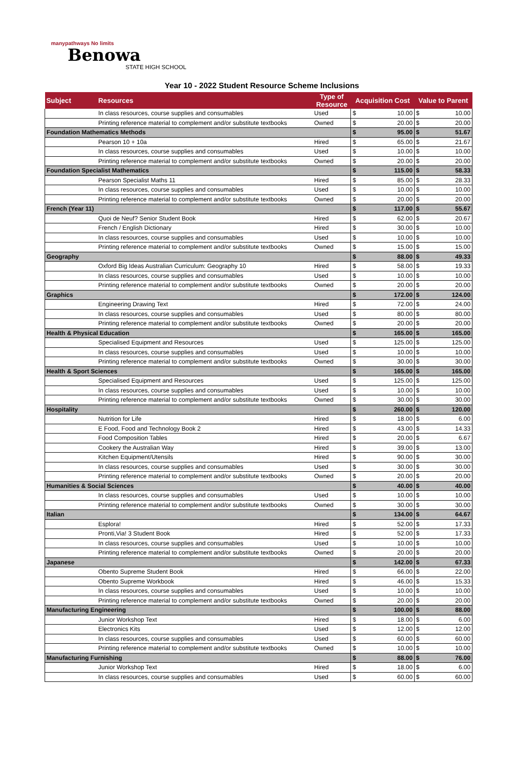manypathways No limits
Benowa
STATE HIGH SCHOOL
Year 10 - 2022 Student Resource Scheme Inclusions
| Subject | Resources | Type of Resource | Acquisition Cost | | Value to Parent | |
| --- | --- | --- | --- | --- | --- | --- |
| | In class resources, course supplies and consumables | Used | $ | 10.00 | $ | 10.00 |
| | Printing reference material to complement and/or substitute textbooks | Owned | $ | 20.00 | $ | 20.00 |
| Foundation Mathematics Methods | | | $ | 95.00 | $ | 51.67 |
| | Pearson 10 + 10a | Hired | $ | 65.00 | $ | 21.67 |
| | In class resources, course supplies and consumables | Used | $ | 10.00 | $ | 10.00 |
| | Printing reference material to complement and/or substitute textbooks | Owned | $ | 20.00 | $ | 20.00 |
| Foundation Specialist Mathematics | | | $ | 115.00 | $ | 58.33 |
| | Pearson Specialist Maths 11 | Hired | $ | 85.00 | $ | 28.33 |
| | In class resources, course supplies and consumables | Used | $ | 10.00 | $ | 10.00 |
| | Printing reference material to complement and/or substitute textbooks | Owned | $ | 20.00 | $ | 20.00 |
| French (Year 11) | | | $ | 117.00 | $ | 55.67 |
| | Quoi de Neuf? Senior Student Book | Hired | $ | 62.00 | $ | 20.67 |
| | French / English Dictionary | Hired | $ | 30.00 | $ | 10.00 |
| | In class resources, course supplies and consumables | Used | $ | 10.00 | $ | 10.00 |
| | Printing reference material to complement and/or substitute textbooks | Owned | $ | 15.00 | $ | 15.00 |
| Geography | | | $ | 88.00 | $ | 49.33 |
| | Oxford Big Ideas Australian Curriculum: Geography 10 | Hired | $ | 58.00 | $ | 19.33 |
| | In class resources, course supplies and consumables | Used | $ | 10.00 | $ | 10.00 |
| | Printing reference material to complement and/or substitute textbooks | Owned | $ | 20.00 | $ | 20.00 |
| Graphics | | | $ | 172.00 | $ | 124.00 |
| | Engineering Drawing Text | Hired | $ | 72.00 | $ | 24.00 |
| | In class resources, course supplies and consumables | Used | $ | 80.00 | $ | 80.00 |
| | Printing reference material to complement and/or substitute textbooks | Owned | $ | 20.00 | $ | 20.00 |
| Health & Physical Education | | | $ | 165.00 | $ | 165.00 |
| | Specialised Equipment and Resources | Used | $ | 125.00 | $ | 125.00 |
| | In class resources, course supplies and consumables | Used | $ | 10.00 | $ | 10.00 |
| | Printing reference material to complement and/or substitute textbooks | Owned | $ | 30.00 | $ | 30.00 |
| Health & Sport Sciences | | | $ | 165.00 | $ | 165.00 |
| | Specialised Equipment and Resources | Used | $ | 125.00 | $ | 125.00 |
| | In class resources, course supplies and consumables | Used | $ | 10.00 | $ | 10.00 |
| | Printing reference material to complement and/or substitute textbooks | Owned | $ | 30.00 | $ | 30.00 |
| Hospitality | | | $ | 260.00 | $ | 120.00 |
| | Nutrition for Life | Hired | $ | 18.00 | $ | 6.00 |
| | E Food, Food and Technology Book 2 | Hired | $ | 43.00 | $ | 14.33 |
| | Food Composition Tables | Hired | $ | 20.00 | $ | 6.67 |
| | Cookery the Australian Way | Hired | $ | 39.00 | $ | 13.00 |
| | Kitchen Equipment/Utensils | Hired | $ | 90.00 | $ | 30.00 |
| | In class resources, course supplies and consumables | Used | $ | 30.00 | $ | 30.00 |
| | Printing reference material to complement and/or substitute textbooks | Owned | $ | 20.00 | $ | 20.00 |
| Humanities & Social Sciences | | | $ | 40.00 | $ | 40.00 |
| | In class resources, course supplies and consumables | Used | $ | 10.00 | $ | 10.00 |
| | Printing reference material to complement and/or substitute textbooks | Owned | $ | 30.00 | $ | 30.00 |
| Italian | | | $ | 134.00 | $ | 64.67 |
| | Esplora! | Hired | $ | 52.00 | $ | 17.33 |
| | Pronti,Via! 3 Student Book | Hired | $ | 52.00 | $ | 17.33 |
| | In class resources, course supplies and consumables | Used | $ | 10.00 | $ | 10.00 |
| | Printing reference material to complement and/or substitute textbooks | Owned | $ | 20.00 | $ | 20.00 |
| Japanese | | | $ | 142.00 | $ | 67.33 |
| | Obento Supreme Student Book | Hired | $ | 66.00 | $ | 22.00 |
| | Obento Supreme Workbook | Hired | $ | 46.00 | $ | 15.33 |
| | In class resources, course supplies and consumables | Used | $ | 10.00 | $ | 10.00 |
| | Printing reference material to complement and/or substitute textbooks | Owned | $ | 20.00 | $ | 20.00 |
| Manufacturing Engineering | | | $ | 100.00 | $ | 88.00 |
| | Junior Workshop Text | Hired | $ | 18.00 | $ | 6.00 |
| | Electronics Kits | Used | $ | 12.00 | $ | 12.00 |
| | In class resources, course supplies and consumables | Used | $ | 60.00 | $ | 60.00 |
| | Printing reference material to complement and/or substitute textbooks | Owned | $ | 10.00 | $ | 10.00 |
| Manufacturing Furnishing | | | $ | 88.00 | $ | 76.00 |
| | Junior Workshop Text | Hired | $ | 18.00 | $ | 6.00 |
| | In class resources, course supplies and consumables | Used | $ | 60.00 | $ | 60.00 |